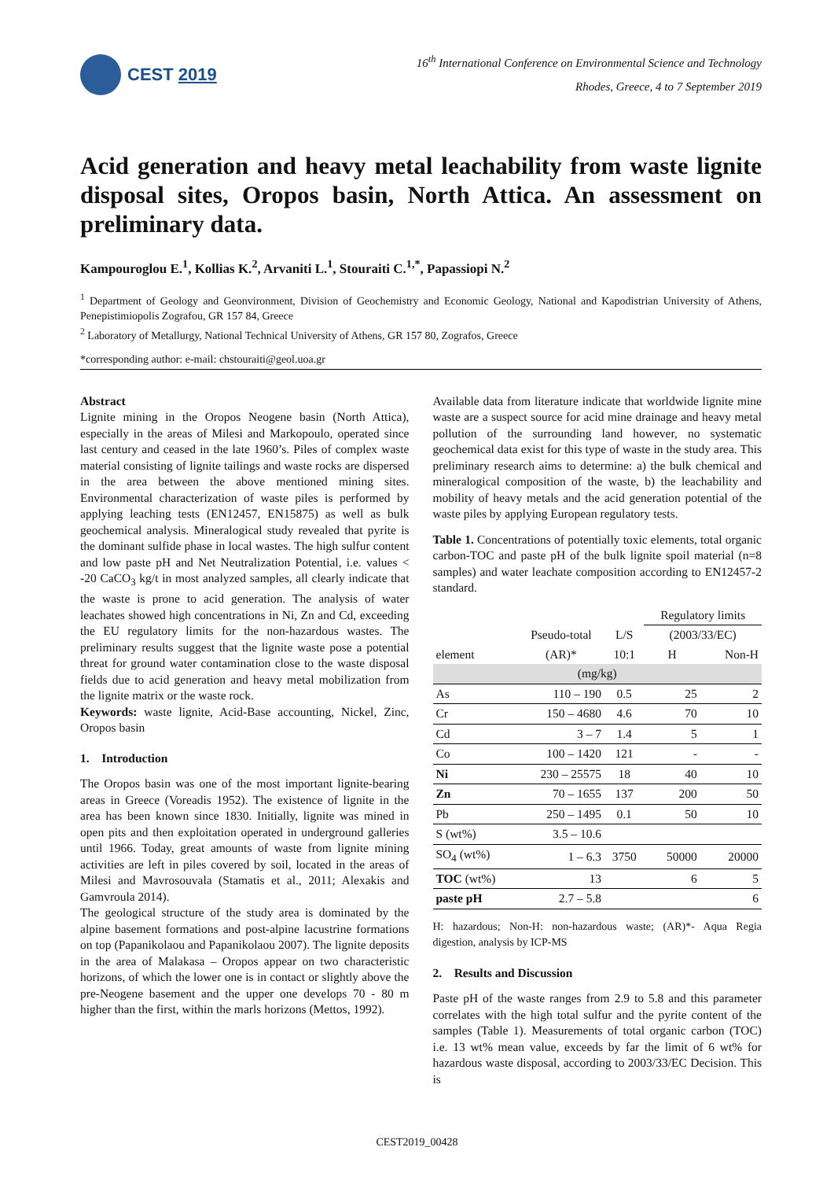CEST 2019
16<sup>th</sup> International Conference on Environmental Science and Technology
Rhodes, Greece, 4 to 7 September 2019
Acid generation and heavy metal leachability from waste lignite disposal sites, Oropos basin, North Attica. An assessment on preliminary data.
Kampouroglou E.<sup>1</sup>, Kollias K.<sup>2</sup>, Arvaniti L.<sup>1</sup>, Stouraiti C.<sup>1,*</sup>, Papassiopi N.<sup>2</sup>
<sup>1</sup> Department of Geology and Geonvironment, Division of Geochemistry and Economic Geology, National and Kapodistrian University of Athens, Penepistimiopolis Zografou, GR 157 84, Greece
<sup>2</sup> Laboratory of Metallurgy, National Technical University of Athens, GR 157 80, Zografos, Greece
*corresponding author: e-mail: chstouraiti@geol.uoa.gr
Abstract
Lignite mining in the Oropos Neogene basin (North Attica), especially in the areas of Milesi and Markopoulo, operated since last century and ceased in the late 1960’s. Piles of complex waste material consisting of lignite tailings and waste rocks are dispersed in the area between the above mentioned mining sites. Environmental characterization of waste piles is performed by applying leaching tests (EN12457, EN15875) as well as bulk geochemical analysis. Mineralogical study revealed that pyrite is the dominant sulfide phase in local wastes. The high sulfur content and low paste pH and Net Neutralization Potential, i.e. values < -20 CaCO<sub>3</sub> kg/t in most analyzed samples, all clearly indicate that the waste is prone to acid generation. The analysis of water leachates showed high concentrations in Ni, Zn and Cd, exceeding the EU regulatory limits for the non-hazardous wastes. The preliminary results suggest that the lignite waste pose a potential threat for ground water contamination close to the waste disposal fields due to acid generation and heavy metal mobilization from the lignite matrix or the waste rock.
Keywords: waste lignite, Acid-Base accounting, Nickel, Zinc, Oropos basin
1. Introduction
The Oropos basin was one of the most important lignite-bearing areas in Greece (Voreadis 1952). The existence of lignite in the area has been known since 1830. Initially, lignite was mined in open pits and then exploitation operated in underground galleries until 1966. Today, great amounts of waste from lignite mining activities are left in piles covered by soil, located in the areas of Milesi and Mavrosouvala (Stamatis et al., 2011; Alexakis and Gamvroula 2014).
The geological structure of the study area is dominated by the alpine basement formations and post-alpine lacustrine formations on top (Papanikolaou and Papanikolaou 2007). The lignite deposits in the area of Malakasa – Oropos appear on two characteristic horizons, of which the lower one is in contact or slightly above the pre-Neogene basement and the upper one develops 70 - 80 m higher than the first, within the marls horizons (Mettos, 1992).
Available data from literature indicate that worldwide lignite mine waste are a suspect source for acid mine drainage and heavy metal pollution of the surrounding land however, no systematic geochemical data exist for this type of waste in the study area. This preliminary research aims to determine: a) the bulk chemical and mineralogical composition of the waste, b) the leachability and mobility of heavy metals and the acid generation potential of the waste piles by applying European regulatory tests.
Table 1. Concentrations of potentially toxic elements, total organic carbon-TOC and paste pH of the bulk lignite spoil material (n=8 samples) and water leachate composition according to EN12457-2 standard.
| | | | Regulatory limits | |
| --- | --- | --- | --- | --- |
| | Pseudo-total | L/S | (2003/33/EC) | |
| element | (AR)* | 10:1 | H | Non-H |
| (mg/kg) | | | | |
| As | 110 – 190 | 0.5 | 25 | 2 |
| Cr | 150 – 4680 | 4.6 | 70 | 10 |
| Cd | 3 – 7 | 1.4 | 5 | 1 |
| Co | 100 – 1420 | 121 | - | - |
| Ni | 230 – 25575 | 18 | 40 | 10 |
| Zn | 70 – 1655 | 137 | 200 | 50 |
| Pb | 250 – 1495 | 0.1 | 50 | 10 |
| S (wt%) | 3.5 – 10.6 | | | |
| SO<sub>4</sub> (wt%) | 1 – 6.3 | 3750 | 50000 | 20000 |
| TOC (wt%) | 13 | | 6 | 5 |
| paste pH | 2.7 – 5.8 | | | 6 |
H: hazardous; Non-H: non-hazardous waste; (AR)*- Aqua Regia digestion, analysis by ICP-MS
2. Results and Discussion
Paste pH of the waste ranges from 2.9 to 5.8 and this parameter correlates with the high total sulfur and the pyrite content of the samples (Table 1). Measurements of total organic carbon (TOC) i.e. 13 wt% mean value, exceeds by far the limit of 6 wt% for hazardous waste disposal, according to 2003/33/EC Decision. This is
CEST2019_00428